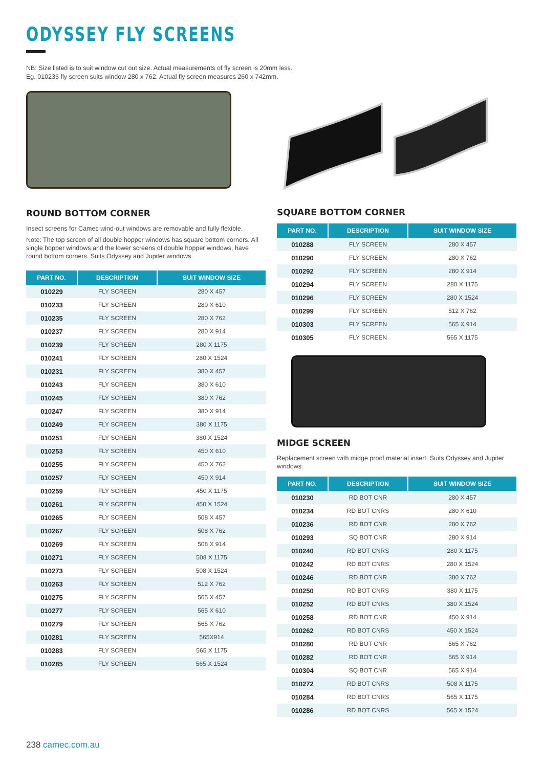ODYSSEY FLY SCREENS
NB: Size listed is to suit window cut out size. Actual measurements of fly screen is 20mm less.
Eg. 010235 fly screen suits window 280 x 762. Actual fly screen measures 260 x 742mm.
ROUND BOTTOM CORNER
Insect screens for Camec wind-out windows are removable and fully flexible.
Note: The top screen of all double hopper windows has square bottom corners. All single hopper windows and the lower screens of double hopper windows, have round bottom corners. Suits Odyssey and Jupiter windows.
| PART NO. | DESCRIPTION | SUIT WINDOW SIZE |
| --- | --- | --- |
| 010229 | FLY SCREEN | 280 X 457 |
| 010233 | FLY SCREEN | 280 X 610 |
| 010235 | FLY SCREEN | 280 X 762 |
| 010237 | FLY SCREEN | 280 X 914 |
| 010239 | FLY SCREEN | 280 X 1175 |
| 010241 | FLY SCREEN | 280 X 1524 |
| 010231 | FLY SCREEN | 380 X 457 |
| 010243 | FLY SCREEN | 380 X 610 |
| 010245 | FLY SCREEN | 380 X 762 |
| 010247 | FLY SCREEN | 380 X 914 |
| 010249 | FLY SCREEN | 380 X 1175 |
| 010251 | FLY SCREEN | 380 X 1524 |
| 010253 | FLY SCREEN | 450 X 610 |
| 010255 | FLY SCREEN | 450 X 762 |
| 010257 | FLY SCREEN | 450 X 914 |
| 010259 | FLY SCREEN | 450 X 1175 |
| 010261 | FLY SCREEN | 450 X 1524 |
| 010265 | FLY SCREEN | 508 X 457 |
| 010267 | FLY SCREEN | 508 X 762 |
| 010269 | FLY SCREEN | 508 X 914 |
| 010271 | FLY SCREEN | 508 X 1175 |
| 010273 | FLY SCREEN | 508 X 1524 |
| 010263 | FLY SCREEN | 512 X 762 |
| 010275 | FLY SCREEN | 565 X 457 |
| 010277 | FLY SCREEN | 565 X 610 |
| 010279 | FLY SCREEN | 565 X 762 |
| 010281 | FLY SCREEN | 565X914 |
| 010283 | FLY SCREEN | 565 X 1175 |
| 010285 | FLY SCREEN | 565 X 1524 |
SQUARE BOTTOM CORNER
| PART NO. | DESCRIPTION | SUIT WINDOW SIZE |
| --- | --- | --- |
| 010288 | FLY SCREEN | 280 X 457 |
| 010290 | FLY SCREEN | 280 X 762 |
| 010292 | FLY SCREEN | 280 X 914 |
| 010294 | FLY SCREEN | 280 X 1175 |
| 010296 | FLY SCREEN | 280 X 1524 |
| 010299 | FLY SCREEN | 512 X 762 |
| 010303 | FLY SCREEN | 565 X 914 |
| 010305 | FLY SCREEN | 565 X 1175 |
MIDGE SCREEN
Replacement screen with midge proof material insert. Suits Odyssey and Jupiter windows.
| PART NO. | DESCRIPTION | SUIT WINDOW SIZE |
| --- | --- | --- |
| 010230 | RD BOT CNR | 280 X 457 |
| 010234 | RD BOT CNRS | 280 X 610 |
| 010236 | RD BOT CNR | 280 X 762 |
| 010293 | SQ BOT CNR | 280 X 914 |
| 010240 | RD BOT CNRS | 280 X 1175 |
| 010242 | RD BOT CNRS | 280 X 1524 |
| 010246 | RD BOT CNR | 380 X 762 |
| 010250 | RD BOT CNRS | 380 X 1175 |
| 010252 | RD BOT CNRS | 380 X 1524 |
| 010258 | RD BOT CNR | 450 X 914 |
| 010262 | RD BOT CNRS | 450 X 1524 |
| 010280 | RD BOT CNR | 565 X 762 |
| 010282 | RD BOT CNR | 565 X 914 |
| 010304 | SQ BOT CNR | 565 X 914 |
| 010272 | RD BOT CNRS | 508 X 1175 |
| 010284 | RD BOT CNRS | 565 X 1175 |
| 010286 | RD BOT CNRS | 565 X 1524 |
238 camec.com.au